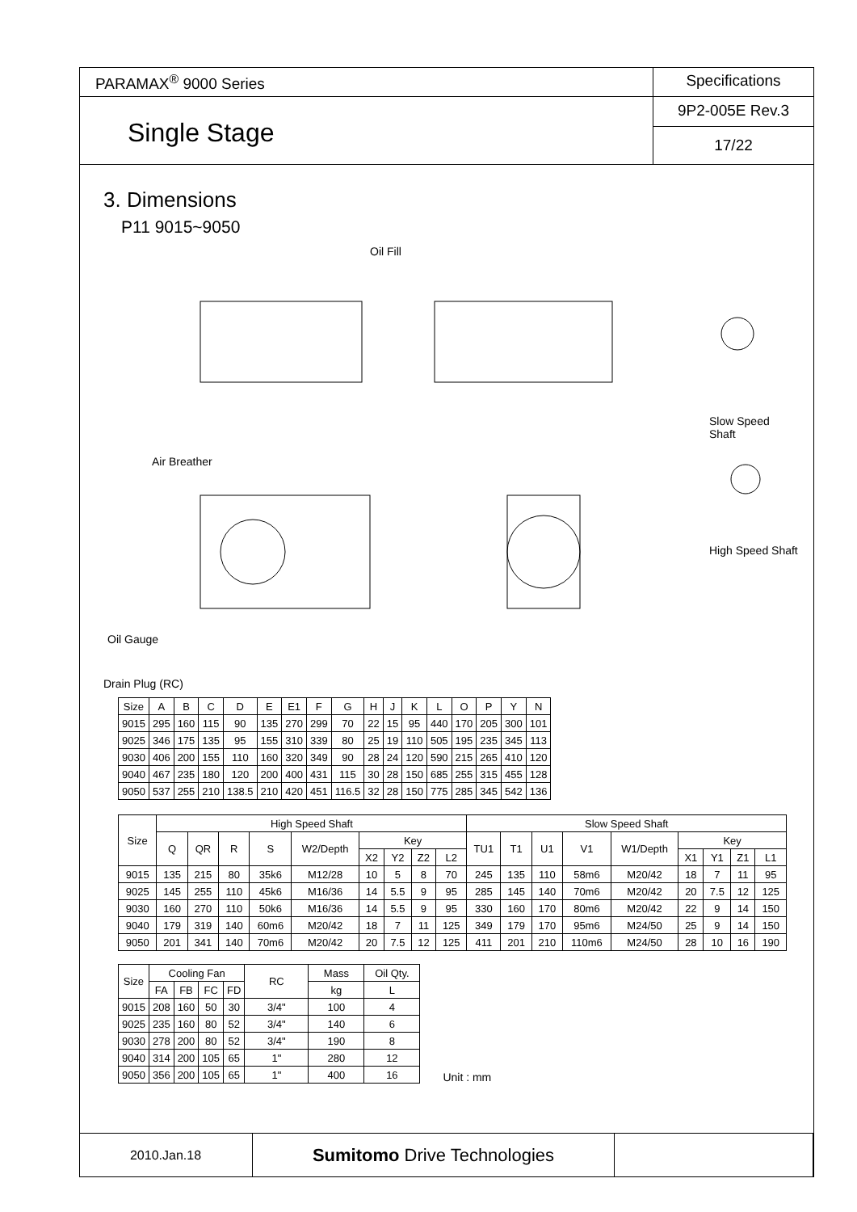PARAMAX<sup>®</sup> 9000 Series
Specifications
Single Stage
9P2-005E Rev.3
17/22
3. Dimensions
P11 9015~9050
Oil Fill
Slow Speed Shaft
High Speed Shaft
Air Breather
Oil Gauge
Drain Plug (RC)
| Size | A | B | C | D | E | E1 | F | G | H | J | K | L | O | P | Y | N |
| --- | --- | --- | --- | --- | --- | --- | --- | --- | --- | --- | --- | --- | --- | --- | --- | --- |
| 9015 | 295 | 160 | 115 | 90 | 135 | 270 | 299 | 70 | 22 | 15 | 95 | 440 | 170 | 205 | 300 | 101 |
| 9025 | 346 | 175 | 135 | 95 | 155 | 310 | 339 | 80 | 25 | 19 | 110 | 505 | 195 | 235 | 345 | 113 |
| 9030 | 406 | 200 | 155 | 110 | 160 | 320 | 349 | 90 | 28 | 24 | 120 | 590 | 215 | 265 | 410 | 120 |
| 9040 | 467 | 235 | 180 | 120 | 200 | 400 | 431 | 115 | 30 | 28 | 150 | 685 | 255 | 315 | 455 | 128 |
| 9050 | 537 | 255 | 210 | 138.5 | 210 | 420 | 451 | 116.5 | 32 | 28 | 150 | 775 | 285 | 345 | 542 | 136 |
| Size | High Speed Shaft | | | | | | | | | Slow Speed Shaft | | | | | | | | |
| --- | --- | --- | --- | --- | --- | --- | --- | --- | --- | --- | --- | --- | --- | --- | --- | --- | --- | --- |
| | Q | QR | R | S | W2/Depth | Key | | | | TU1 | T1 | U1 | V1 | W1/Depth | Key | | | |
| | | | | | | X2 | Y2 | Z2 | L2 | | | | | | X1 | Y1 | Z1 | L1 |
| 9015 | 135 | 215 | 80 | 35k6 | M12/28 | 10 | 5 | 8 | 70 | 245 | 135 | 110 | 58m6 | M20/42 | 18 | 7 | 11 | 95 |
| 9025 | 145 | 255 | 110 | 45k6 | M16/36 | 14 | 5.5 | 9 | 95 | 285 | 145 | 140 | 70m6 | M20/42 | 20 | 7.5 | 12 | 125 |
| 9030 | 160 | 270 | 110 | 50k6 | M16/36 | 14 | 5.5 | 9 | 95 | 330 | 160 | 170 | 80m6 | M20/42 | 22 | 9 | 14 | 150 |
| 9040 | 179 | 319 | 140 | 60m6 | M20/42 | 18 | 7 | 11 | 125 | 349 | 179 | 170 | 95m6 | M24/50 | 25 | 9 | 14 | 150 |
| 9050 | 201 | 341 | 140 | 70m6 | M20/42 | 20 | 7.5 | 12 | 125 | 411 | 201 | 210 | 110m6 | M24/50 | 28 | 10 | 16 | 190 |
| Size | Cooling Fan | | | | RC | Mass | Oil Qty. |
| --- | --- | --- | --- | --- | --- | --- | --- |
| | FA | FB | FC | FD | | kg | L |
| 9015 | 208 | 160 | 50 | 30 | 3/4" | 100 | 4 |
| 9025 | 235 | 160 | 80 | 52 | 3/4" | 140 | 6 |
| 9030 | 278 | 200 | 80 | 52 | 3/4" | 190 | 8 |
| 9040 | 314 | 200 | 105 | 65 | 1" | 280 | 12 |
| 9050 | 356 | 200 | 105 | 65 | 1" | 400 | 16 |
Unit : mm
2010.Jan.18
Sumitomo Drive Technologies